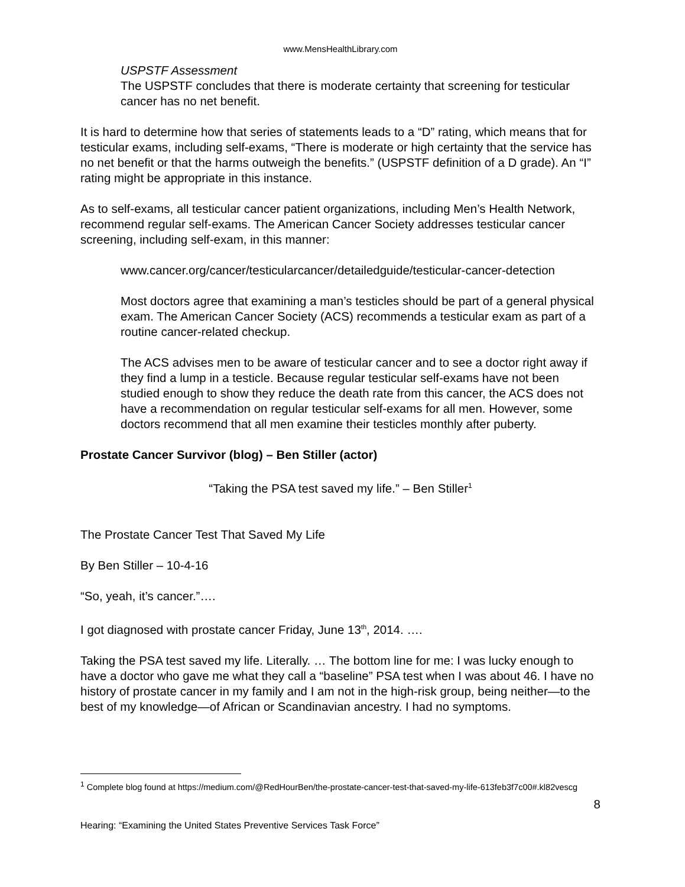www.MensHealthLibrary.com
USPSTF Assessment
The USPSTF concludes that there is moderate certainty that screening for testicular cancer has no net benefit.
It is hard to determine how that series of statements leads to a “D” rating, which means that for testicular exams, including self-exams, “There is moderate or high certainty that the service has no net benefit or that the harms outweigh the benefits.” (USPSTF definition of a D grade). An “I” rating might be appropriate in this instance.
As to self-exams, all testicular cancer patient organizations, including Men’s Health Network, recommend regular self-exams. The American Cancer Society addresses testicular cancer screening, including self-exam, in this manner:
www.cancer.org/cancer/testicularcancer/detailedguide/testicular-cancer-detection
Most doctors agree that examining a man’s testicles should be part of a general physical exam. The American Cancer Society (ACS) recommends a testicular exam as part of a routine cancer-related checkup.
The ACS advises men to be aware of testicular cancer and to see a doctor right away if they find a lump in a testicle. Because regular testicular self-exams have not been studied enough to show they reduce the death rate from this cancer, the ACS does not have a recommendation on regular testicular self-exams for all men. However, some doctors recommend that all men examine their testicles monthly after puberty.
Prostate Cancer Survivor (blog) – Ben Stiller (actor)
“Taking the PSA test saved my life.” – Ben Stiller<sup>1</sup>
The Prostate Cancer Test That Saved My Life
By Ben Stiller – 10-4-16
“So, yeah, it’s cancer.”….
I got diagnosed with prostate cancer Friday, June 13<sup>th</sup>, 2014. ….
Taking the PSA test saved my life. Literally. … The bottom line for me: I was lucky enough to have a doctor who gave me what they call a “baseline” PSA test when I was about 46. I have no history of prostate cancer in my family and I am not in the high-risk group, being neither—to the best of my knowledge—of African or Scandinavian ancestry. I had no symptoms.
<sup>1</sup> Complete blog found at https://medium.com/@RedHourBen/the-prostate-cancer-test-that-saved-my-life-613feb3f7c00#.kl82vescg
8
Hearing: “Examining the United States Preventive Services Task Force”